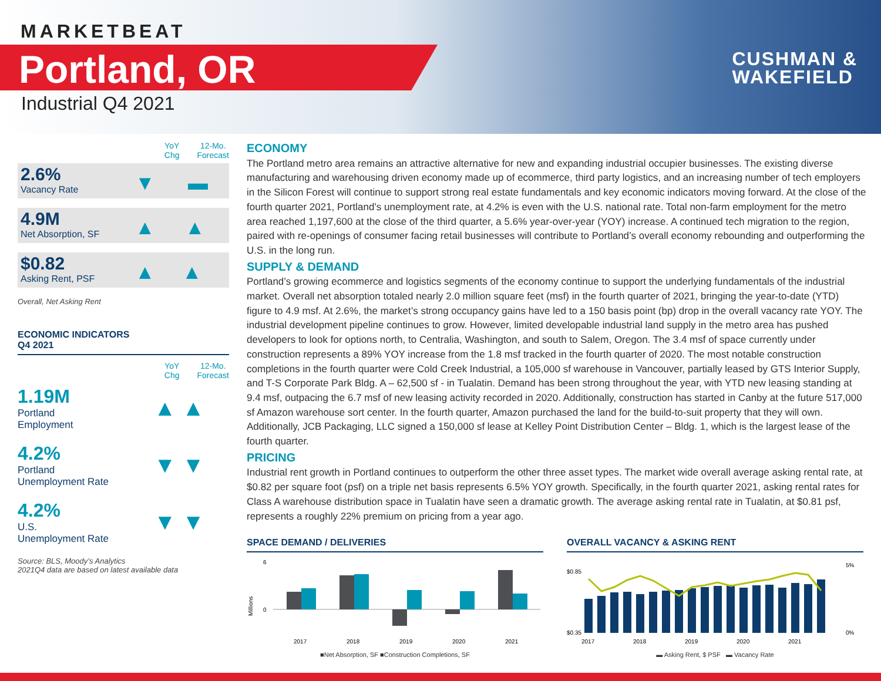MARKETBEAT
Portland, OR
Industrial Q4 2021
CUSHMAN &
WAKEFIELD
YoY
Chg
12-Mo.
Forecast
2.6%
Vacancy Rate
▼ ▬
4.9M
Net Absorption, SF
▲ ▲
$0.82
Asking Rent, PSF
▲ ▲
Overall, Net Asking Rent
ECONOMIC INDICATORS
Q4 2021
YoY
Chg
12-Mo.
Forecast
1.19M
Portland
Employment
▲ ▲
4.2%
Portland
Unemployment Rate
▼ ▼
4.2%
U.S.
Unemployment Rate
▼ ▼
Source: BLS, Moody’s Analytics
2021Q4 data are based on latest available data
ECONOMY
The Portland metro area remains an attractive alternative for new and expanding industrial occupier businesses. The existing diverse manufacturing and warehousing driven economy made up of ecommerce, third party logistics, and an increasing number of tech employers in the Silicon Forest will continue to support strong real estate fundamentals and key economic indicators moving forward. At the close of the fourth quarter 2021, Portland’s unemployment rate, at 4.2% is even with the U.S. national rate. Total non-farm employment for the metro area reached 1,197,600 at the close of the third quarter, a 5.6% year-over-year (YOY) increase. A continued tech migration to the region, paired with re-openings of consumer facing retail businesses will contribute to Portland’s overall economy rebounding and outperforming the U.S. in the long run.
SUPPLY & DEMAND
Portland’s growing ecommerce and logistics segments of the economy continue to support the underlying fundamentals of the industrial market. Overall net absorption totaled nearly 2.0 million square feet (msf) in the fourth quarter of 2021, bringing the year-to-date (YTD) figure to 4.9 msf. At 2.6%, the market’s strong occupancy gains have led to a 150 basis point (bp) drop in the overall vacancy rate YOY. The industrial development pipeline continues to grow. However, limited developable industrial land supply in the metro area has pushed developers to look for options north, to Centralia, Washington, and south to Salem, Oregon. The 3.4 msf of space currently under construction represents a 89% YOY increase from the 1.8 msf tracked in the fourth quarter of 2020. The most notable construction completions in the fourth quarter were Cold Creek Industrial, a 105,000 sf warehouse in Vancouver, partially leased by GTS Interior Supply, and T-S Corporate Park Bldg. A – 62,500 sf - in Tualatin. Demand has been strong throughout the year, with YTD new leasing standing at 9.4 msf, outpacing the 6.7 msf of new leasing activity recorded in 2020. Additionally, construction has started in Canby at the future 517,000 sf Amazon warehouse sort center. In the fourth quarter, Amazon purchased the land for the build-to-suit property that they will own. Additionally, JCB Packaging, LLC signed a 150,000 sf lease at Kelley Point Distribution Center – Bldg. 1, which is the largest lease of the fourth quarter.
PRICING
Industrial rent growth in Portland continues to outperform the other three asset types. The market wide overall average asking rental rate, at $0.82 per square foot (psf) on a triple net basis represents 6.5% YOY growth. Specifically, in the fourth quarter 2021, asking rental rates for Class A warehouse distribution space in Tualatin have seen a dramatic growth. The average asking rental rate in Tualatin, at $0.81 psf, represents a roughly 22% premium on pricing from a year ago.
SPACE DEMAND / DELIVERIES
Millions
6
0
2017
2018
2019
2020
2021
■Net Absorption, SF ■Construction Completions, SF
OVERALL VACANCY & ASKING RENT
$0.85
$0.35
5%
0%
2017
2018
2019
2020
2021
▬ Asking Rent, $ PSF ▬ Vacancy Rate